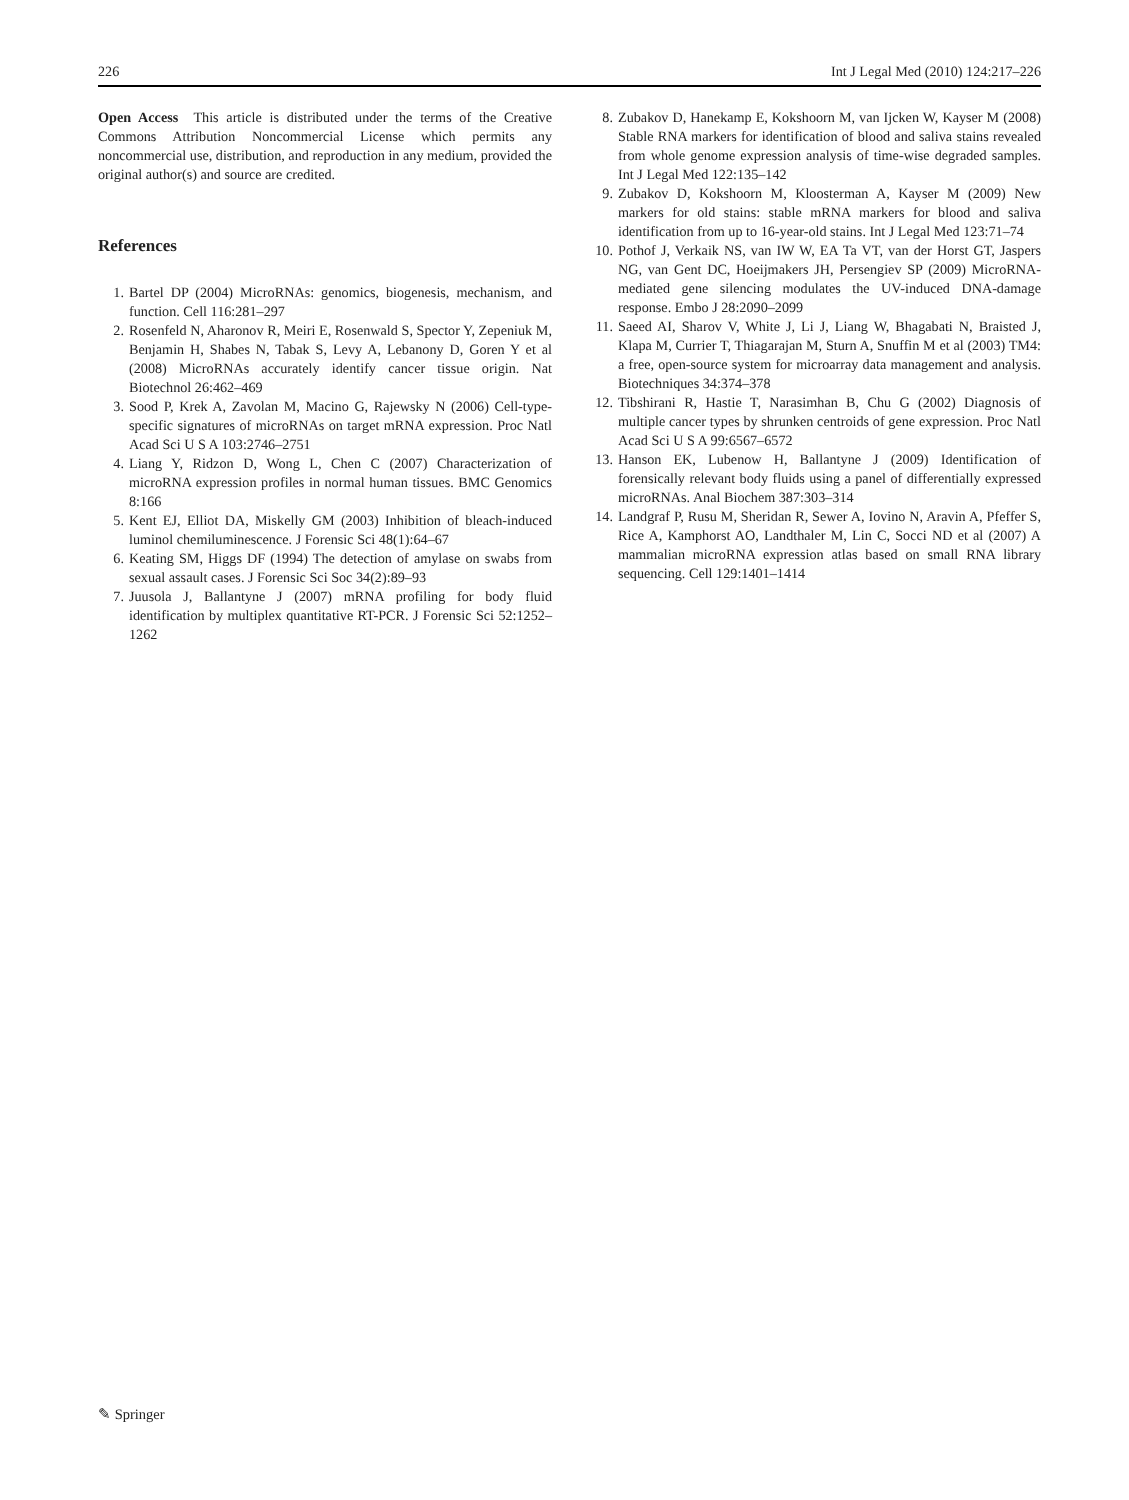226 Int J Legal Med (2010) 124:217–226
Open Access This article is distributed under the terms of the Creative Commons Attribution Noncommercial License which permits any noncommercial use, distribution, and reproduction in any medium, provided the original author(s) and source are credited.
References
1. Bartel DP (2004) MicroRNAs: genomics, biogenesis, mechanism, and function. Cell 116:281–297
2. Rosenfeld N, Aharonov R, Meiri E, Rosenwald S, Spector Y, Zepeniuk M, Benjamin H, Shabes N, Tabak S, Levy A, Lebanony D, Goren Y et al (2008) MicroRNAs accurately identify cancer tissue origin. Nat Biotechnol 26:462–469
3. Sood P, Krek A, Zavolan M, Macino G, Rajewsky N (2006) Cell-type-specific signatures of microRNAs on target mRNA expression. Proc Natl Acad Sci U S A 103:2746–2751
4. Liang Y, Ridzon D, Wong L, Chen C (2007) Characterization of microRNA expression profiles in normal human tissues. BMC Genomics 8:166
5. Kent EJ, Elliot DA, Miskelly GM (2003) Inhibition of bleach-induced luminol chemiluminescence. J Forensic Sci 48(1):64–67
6. Keating SM, Higgs DF (1994) The detection of amylase on swabs from sexual assault cases. J Forensic Sci Soc 34(2):89–93
7. Juusola J, Ballantyne J (2007) mRNA profiling for body fluid identification by multiplex quantitative RT-PCR. J Forensic Sci 52:1252–1262
8. Zubakov D, Hanekamp E, Kokshoorn M, van Ijcken W, Kayser M (2008) Stable RNA markers for identification of blood and saliva stains revealed from whole genome expression analysis of time-wise degraded samples. Int J Legal Med 122:135–142
9. Zubakov D, Kokshoorn M, Kloosterman A, Kayser M (2009) New markers for old stains: stable mRNA markers for blood and saliva identification from up to 16-year-old stains. Int J Legal Med 123:71–74
10. Pothof J, Verkaik NS, van IW W, EA Ta VT, van der Horst GT, Jaspers NG, van Gent DC, Hoeijmakers JH, Persengiev SP (2009) MicroRNA-mediated gene silencing modulates the UV-induced DNA-damage response. Embo J 28:2090–2099
11. Saeed AI, Sharov V, White J, Li J, Liang W, Bhagabati N, Braisted J, Klapa M, Currier T, Thiagarajan M, Sturn A, Snuffin M et al (2003) TM4: a free, open-source system for microarray data management and analysis. Biotechniques 34:374–378
12. Tibshirani R, Hastie T, Narasimhan B, Chu G (2002) Diagnosis of multiple cancer types by shrunken centroids of gene expression. Proc Natl Acad Sci U S A 99:6567–6572
13. Hanson EK, Lubenow H, Ballantyne J (2009) Identification of forensically relevant body fluids using a panel of differentially expressed microRNAs. Anal Biochem 387:303–314
14. Landgraf P, Rusu M, Sheridan R, Sewer A, Iovino N, Aravin A, Pfeffer S, Rice A, Kamphorst AO, Landthaler M, Lin C, Socci ND et al (2007) A mammalian microRNA expression atlas based on small RNA library sequencing. Cell 129:1401–1414
✎ Springer